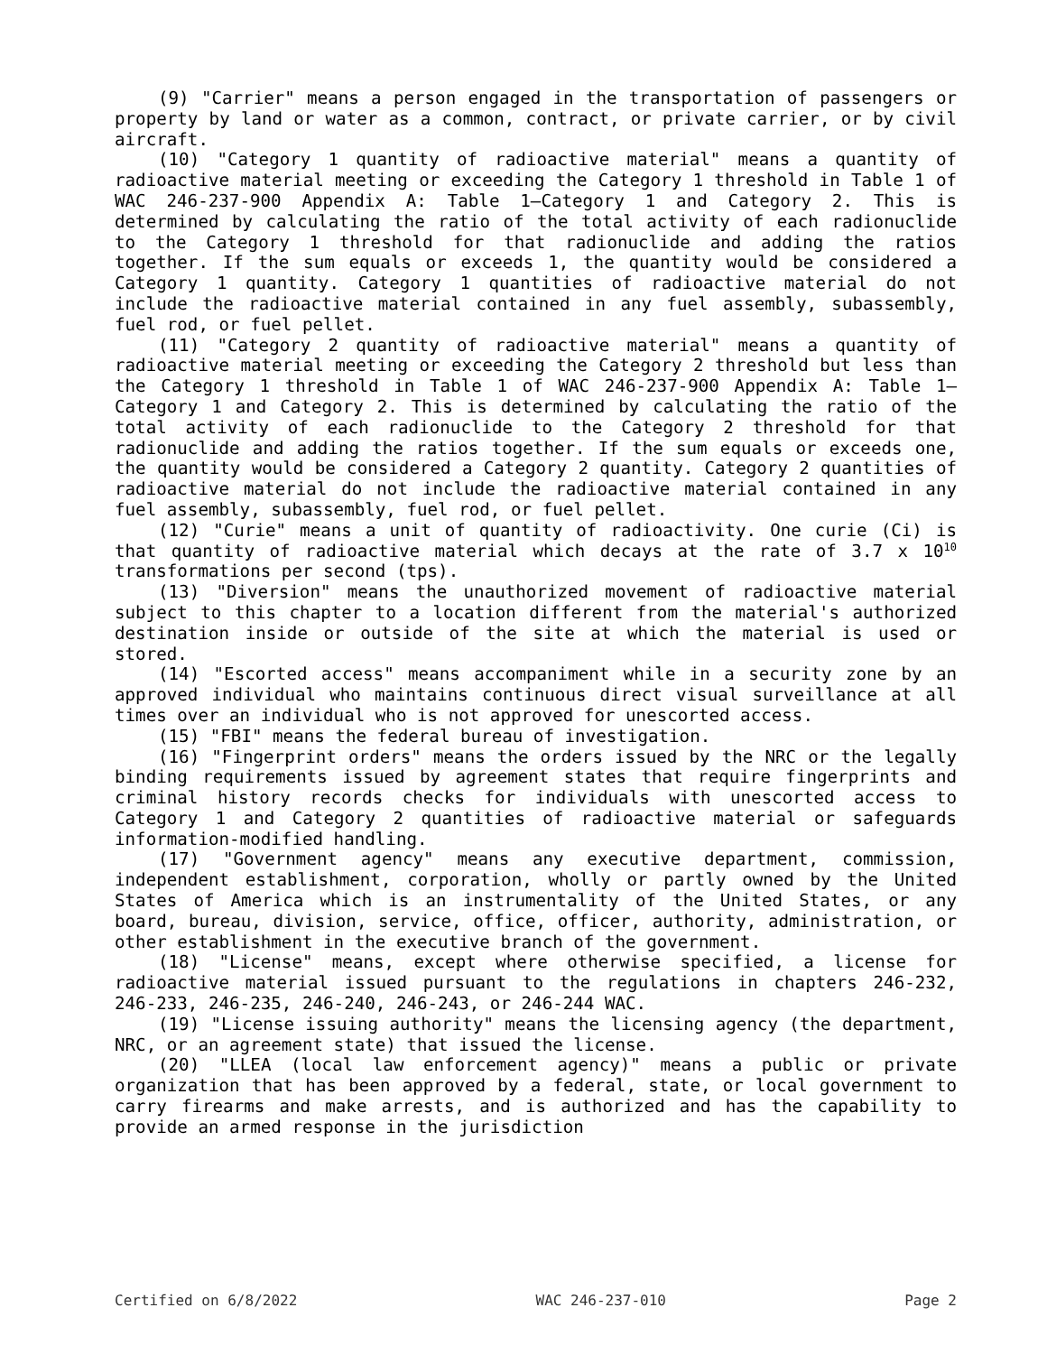(9) "Carrier" means a person engaged in the transportation of passengers or property by land or water as a common, contract, or private carrier, or by civil aircraft.
(10) "Category 1 quantity of radioactive material" means a quantity of radioactive material meeting or exceeding the Category 1 threshold in Table 1 of WAC 246-237-900 Appendix A: Table 1—Category 1 and Category 2. This is determined by calculating the ratio of the total activity of each radionuclide to the Category 1 threshold for that radionuclide and adding the ratios together. If the sum equals or exceeds 1, the quantity would be considered a Category 1 quantity. Category 1 quantities of radioactive material do not include the radioactive material contained in any fuel assembly, subassembly, fuel rod, or fuel pellet.
(11) "Category 2 quantity of radioactive material" means a quantity of radioactive material meeting or exceeding the Category 2 threshold but less than the Category 1 threshold in Table 1 of WAC 246-237-900 Appendix A: Table 1—Category 1 and Category 2. This is determined by calculating the ratio of the total activity of each radionuclide to the Category 2 threshold for that radionuclide and adding the ratios together. If the sum equals or exceeds one, the quantity would be considered a Category 2 quantity. Category 2 quantities of radioactive material do not include the radioactive material contained in any fuel assembly, subassembly, fuel rod, or fuel pellet.
(12) "Curie" means a unit of quantity of radioactivity. One curie (Ci) is that quantity of radioactive material which decays at the rate of 3.7 x 10<sup>10</sup> transformations per second (tps).
(13) "Diversion" means the unauthorized movement of radioactive material subject to this chapter to a location different from the material's authorized destination inside or outside of the site at which the material is used or stored.
(14) "Escorted access" means accompaniment while in a security zone by an approved individual who maintains continuous direct visual surveillance at all times over an individual who is not approved for unescorted access.
(15) "FBI" means the federal bureau of investigation.
(16) "Fingerprint orders" means the orders issued by the NRC or the legally binding requirements issued by agreement states that require fingerprints and criminal history records checks for individuals with unescorted access to Category 1 and Category 2 quantities of radioactive material or safeguards information-modified handling.
(17) "Government agency" means any executive department, commission, independent establishment, corporation, wholly or partly owned by the United States of America which is an instrumentality of the United States, or any board, bureau, division, service, office, officer, authority, administration, or other establishment in the executive branch of the government.
(18) "License" means, except where otherwise specified, a license for radioactive material issued pursuant to the regulations in chapters 246-232, 246-233, 246-235, 246-240, 246-243, or 246-244 WAC.
(19) "License issuing authority" means the licensing agency (the department, NRC, or an agreement state) that issued the license.
(20) "LLEA (local law enforcement agency)" means a public or private organization that has been approved by a federal, state, or local government to carry firearms and make arrests, and is authorized and has the capability to provide an armed response in the jurisdiction
Certified on 6/8/2022 WAC 246-237-010 Page 2